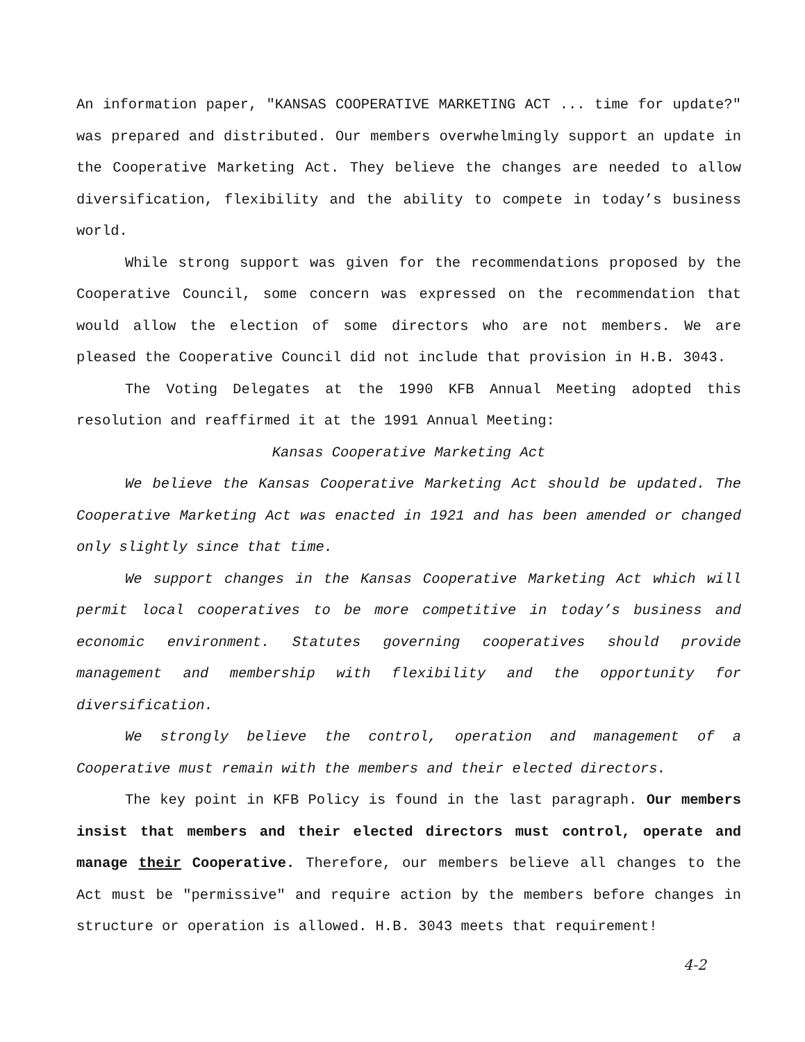An information paper, "KANSAS COOPERATIVE MARKETING ACT ... time for update?" was prepared and distributed. Our members overwhelmingly support an update in the Cooperative Marketing Act. They believe the changes are needed to allow diversification, flexibility and the ability to compete in today’s business world.
While strong support was given for the recommendations proposed by the Cooperative Council, some concern was expressed on the recommendation that would allow the election of some directors who are not members. We are pleased the Cooperative Council did not include that provision in H.B. 3043.
The Voting Delegates at the 1990 KFB Annual Meeting adopted this resolution and reaffirmed it at the 1991 Annual Meeting:
Kansas Cooperative Marketing Act
We believe the Kansas Cooperative Marketing Act should be updated. The Cooperative Marketing Act was enacted in 1921 and has been amended or changed only slightly since that time.
We support changes in the Kansas Cooperative Marketing Act which will permit local cooperatives to be more competitive in today’s business and economic environment. Statutes governing cooperatives should provide management and membership with flexibility and the opportunity for diversification.
We strongly believe the control, operation and management of a Cooperative must remain with the members and their elected directors.
The key point in KFB Policy is found in the last paragraph. Our members insist that members and their elected directors must control, operate and manage their Cooperative. Therefore, our members believe all changes to the Act must be "permissive" and require action by the members before changes in structure or operation is allowed. H.B. 3043 meets that requirement!
4-2